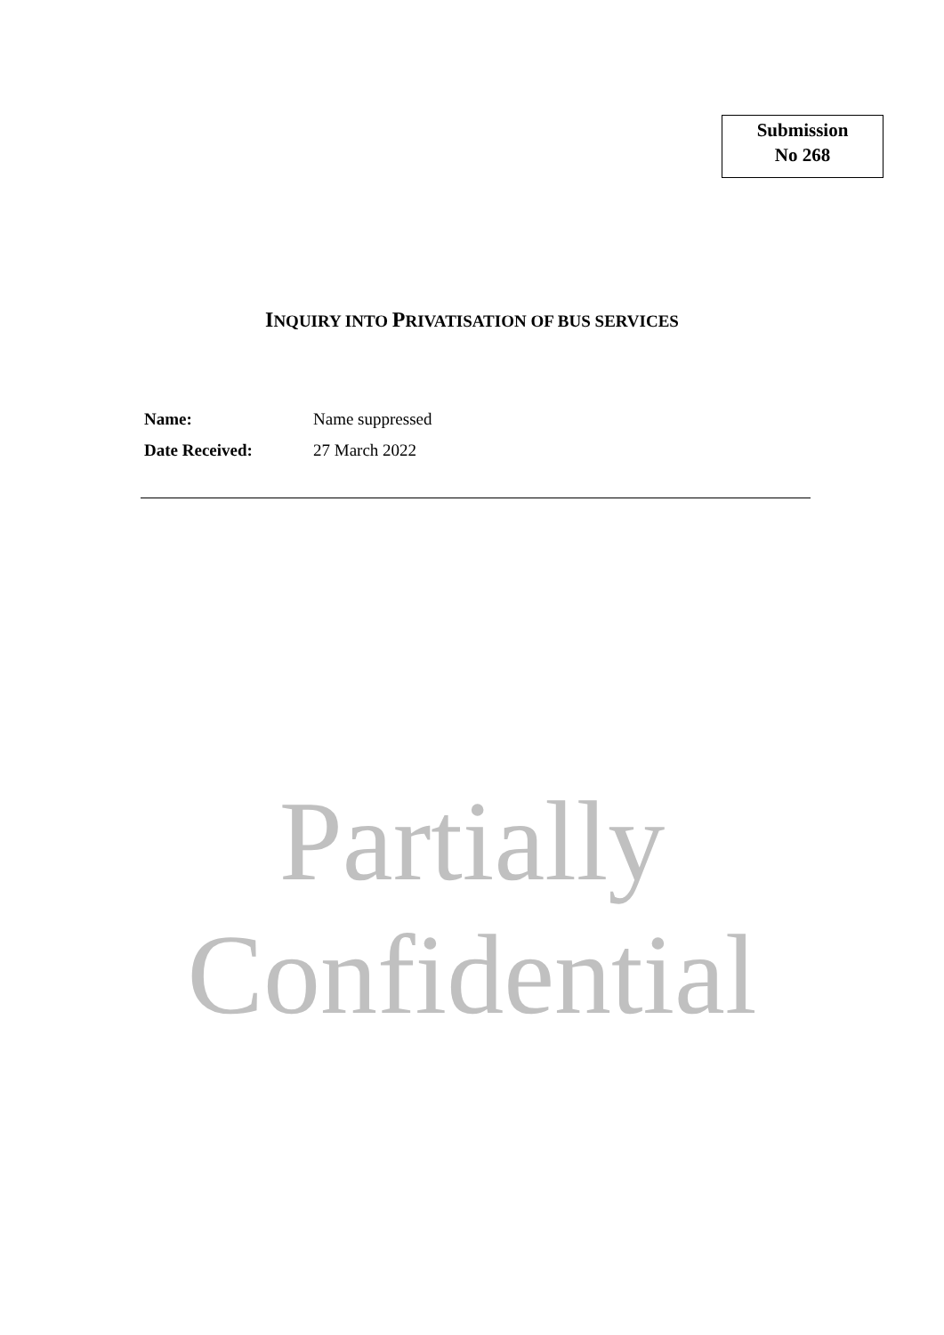Submission
No 268
INQUIRY INTO PRIVATISATION OF BUS SERVICES
Name: Name suppressed
Date Received: 27 March 2022
Partially
Confidential